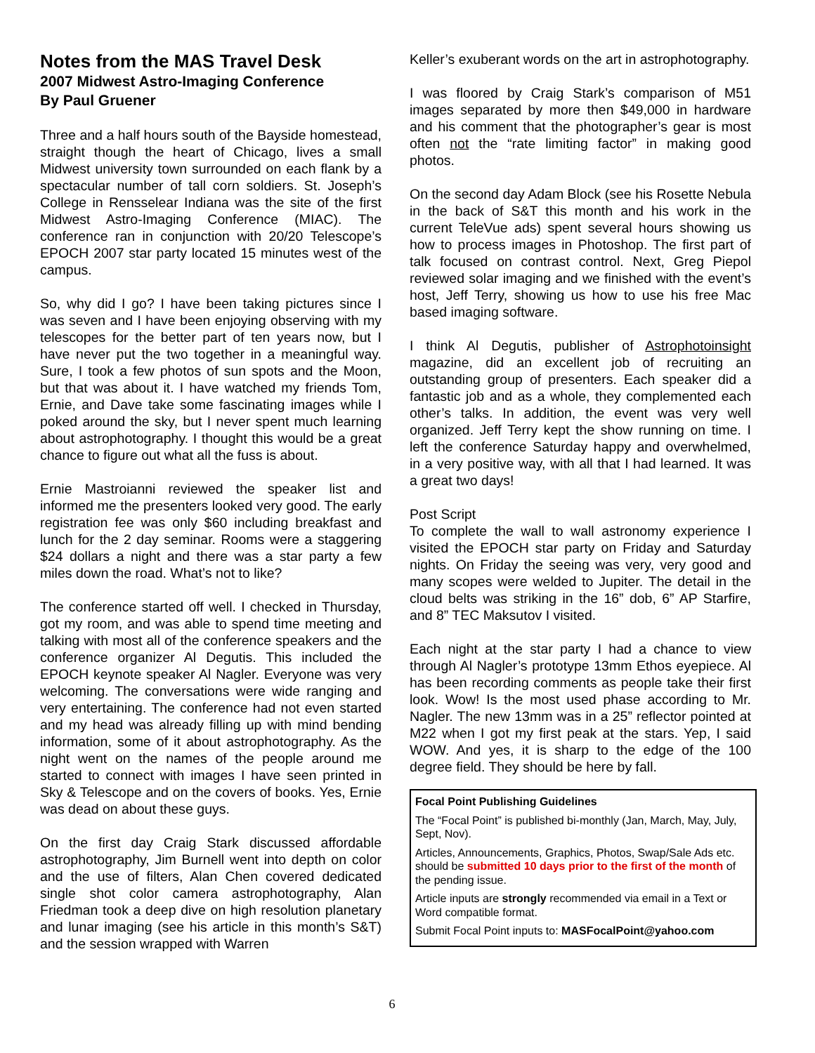Notes from the MAS Travel Desk
2007 Midwest Astro-Imaging Conference
By Paul Gruener
Three and a half hours south of the Bayside homestead, straight though the heart of Chicago, lives a small Midwest university town surrounded on each flank by a spectacular number of tall corn soldiers. St. Joseph’s College in Rensselear Indiana was the site of the first Midwest Astro-Imaging Conference (MIAC). The conference ran in conjunction with 20/20 Telescope’s EPOCH 2007 star party located 15 minutes west of the campus.
So, why did I go? I have been taking pictures since I was seven and I have been enjoying observing with my telescopes for the better part of ten years now, but I have never put the two together in a meaningful way. Sure, I took a few photos of sun spots and the Moon, but that was about it. I have watched my friends Tom, Ernie, and Dave take some fascinating images while I poked around the sky, but I never spent much learning about astrophotography. I thought this would be a great chance to figure out what all the fuss is about.
Ernie Mastroianni reviewed the speaker list and informed me the presenters looked very good. The early registration fee was only $60 including breakfast and lunch for the 2 day seminar. Rooms were a staggering $24 dollars a night and there was a star party a few miles down the road. What’s not to like?
The conference started off well. I checked in Thursday, got my room, and was able to spend time meeting and talking with most all of the conference speakers and the conference organizer Al Degutis. This included the EPOCH keynote speaker Al Nagler. Everyone was very welcoming. The conversations were wide ranging and very entertaining. The conference had not even started and my head was already filling up with mind bending information, some of it about astrophotography. As the night went on the names of the people around me started to connect with images I have seen printed in Sky & Telescope and on the covers of books. Yes, Ernie was dead on about these guys.
On the first day Craig Stark discussed affordable astrophotography, Jim Burnell went into depth on color and the use of filters, Alan Chen covered dedicated single shot color camera astrophotography, Alan Friedman took a deep dive on high resolution planetary and lunar imaging (see his article in this month’s S&T) and the session wrapped with Warren
Keller’s exuberant words on the art in astrophotography.
I was floored by Craig Stark’s comparison of M51 images separated by more then $49,000 in hardware and his comment that the photographer’s gear is most often not the “rate limiting factor” in making good photos.
On the second day Adam Block (see his Rosette Nebula in the back of S&T this month and his work in the current TeleVue ads) spent several hours showing us how to process images in Photoshop. The first part of talk focused on contrast control. Next, Greg Piepol reviewed solar imaging and we finished with the event’s host, Jeff Terry, showing us how to use his free Mac based imaging software.
I think Al Degutis, publisher of Astrophotoinsight magazine, did an excellent job of recruiting an outstanding group of presenters. Each speaker did a fantastic job and as a whole, they complemented each other’s talks. In addition, the event was very well organized. Jeff Terry kept the show running on time. I left the conference Saturday happy and overwhelmed, in a very positive way, with all that I had learned. It was a great two days!
Post Script
To complete the wall to wall astronomy experience I visited the EPOCH star party on Friday and Saturday nights. On Friday the seeing was very, very good and many scopes were welded to Jupiter. The detail in the cloud belts was striking in the 16” dob, 6” AP Starfire, and 8” TEC Maksutov I visited.
Each night at the star party I had a chance to view through Al Nagler’s prototype 13mm Ethos eyepiece. Al has been recording comments as people take their first look. Wow! Is the most used phase according to Mr. Nagler. The new 13mm was in a 25” reflector pointed at M22 when I got my first peak at the stars. Yep, I said WOW. And yes, it is sharp to the edge of the 100 degree field. They should be here by fall.
Focal Point Publishing Guidelines
The “Focal Point” is published bi-monthly (Jan, March, May, July, Sept, Nov).
Articles, Announcements, Graphics, Photos, Swap/Sale Ads etc. should be submitted 10 days prior to the first of the month of the pending issue.
Article inputs are strongly recommended via email in a Text or Word compatible format.
Submit Focal Point inputs to: MASFocalPoint@yahoo.com
6